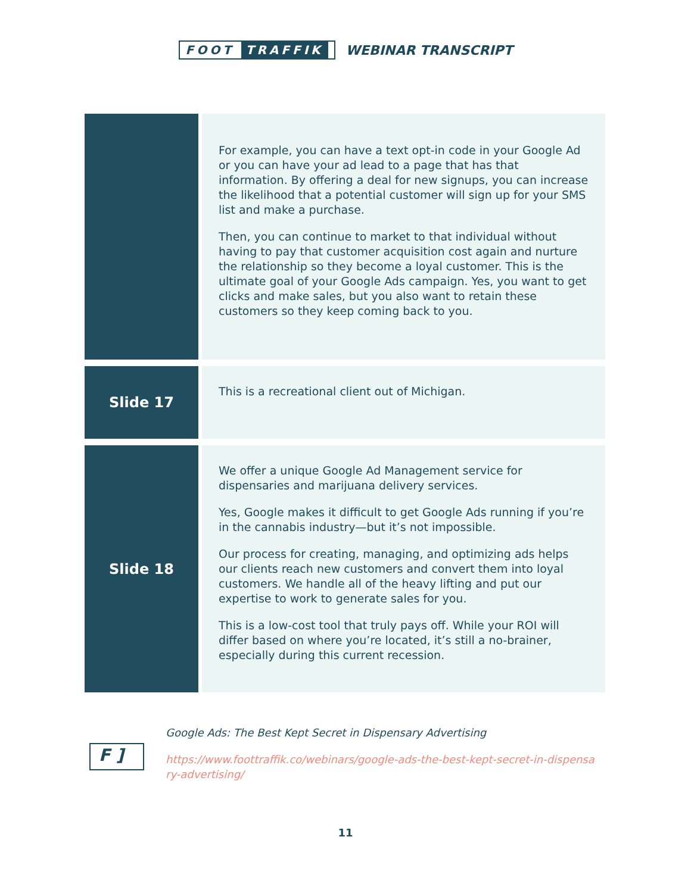FOOT TRAFFIK
WEBINAR TRANSCRIPT
| | For example, you can have a text opt-in code in your Google Ad or you can have your ad lead to a page that has that information. By offering a deal for new signups, you can increase the likelihood that a potential customer will sign up for your SMS list and make a purchase. Then, you can continue to market to that individual without having to pay that customer acquisition cost again and nurture the relationship so they become a loyal customer. This is the ultimate goal of your Google Ads campaign. Yes, you want to get clicks and make sales, but you also want to retain these customers so they keep coming back to you. |
| Slide 17 | This is a recreational client out of Michigan. |
| Slide 18 | We offer a unique Google Ad Management service for dispensaries and marijuana delivery services. Yes, Google makes it difficult to get Google Ads running if you’re in the cannabis industry—but it’s not impossible. Our process for creating, managing, and optimizing ads helps our clients reach new customers and convert them into loyal customers. We handle all of the heavy lifting and put our expertise to work to generate sales for you. This is a low-cost tool that truly pays off. While your ROI will differ based on where you’re located, it’s still a no-brainer, especially during this current recession. |
F ]
Google Ads: The Best Kept Secret in Dispensary Advertising
https://www.foottraffik.co/webinars/google-ads-the-best-kept-secret-in-dispensary-advertising/
11